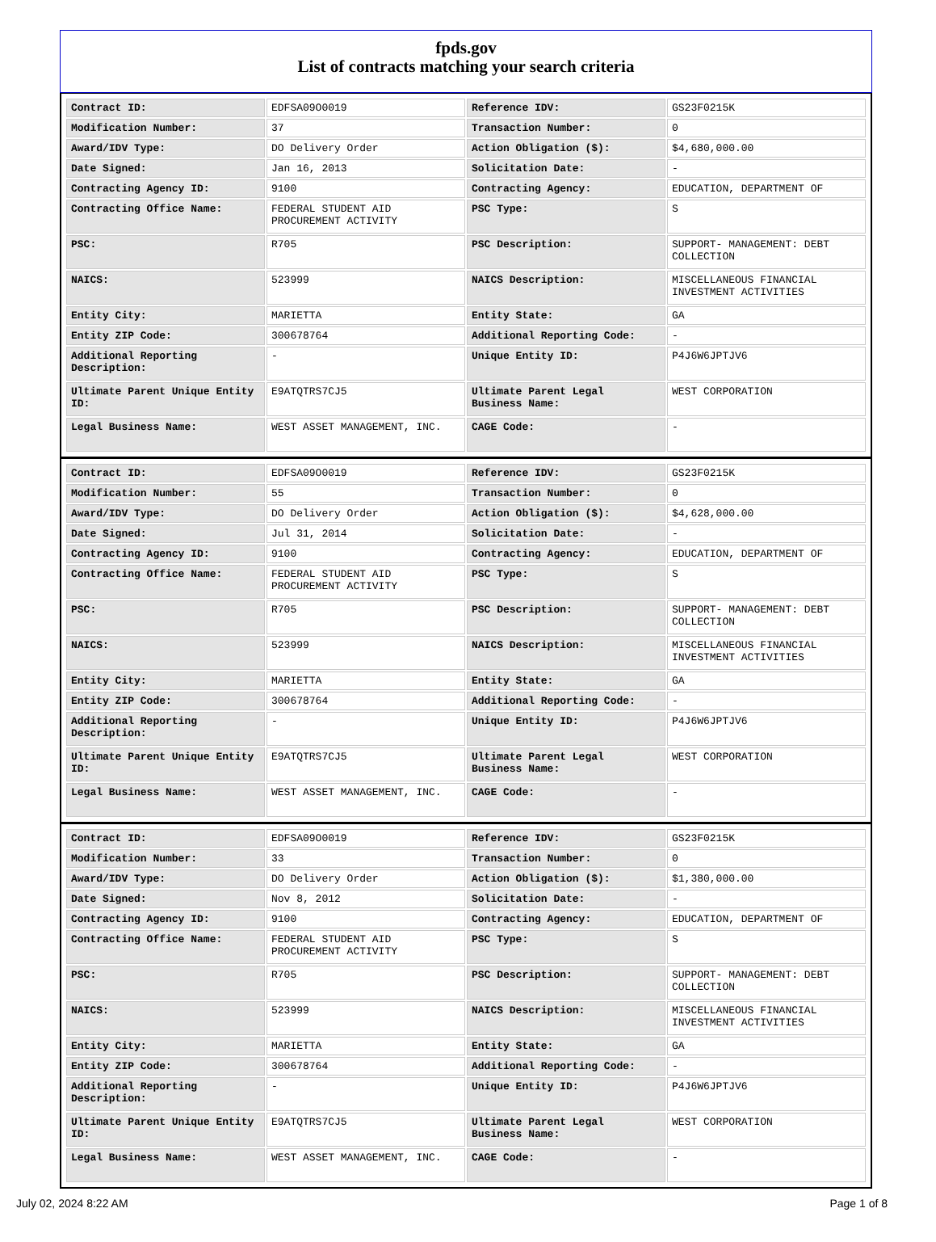fpds.gov
List of contracts matching your search criteria
| Contract ID: | EDFSA09O0019 | Reference IDV: | GS23F0215K |
| Modification Number: | 37 | Transaction Number: | 0 |
| Award/IDV Type: | DO Delivery Order | Action Obligation ($): | $4,680,000.00 |
| Date Signed: | Jan 16, 2013 | Solicitation Date: | - |
| Contracting Agency ID: | 9100 | Contracting Agency: | EDUCATION, DEPARTMENT OF |
| Contracting Office Name: | FEDERAL STUDENT AID PROCUREMENT ACTIVITY | PSC Type: | S |
| PSC: | R705 | PSC Description: | SUPPORT- MANAGEMENT: DEBT COLLECTION |
| NAICS: | 523999 | NAICS Description: | MISCELLANEOUS FINANCIAL INVESTMENT ACTIVITIES |
| Entity City: | MARIETTA | Entity State: | GA |
| Entity ZIP Code: | 300678764 | Additional Reporting Code: | - |
| Additional Reporting Description: | - | Unique Entity ID: | P4J6W6JPTJV6 |
| Ultimate Parent Unique Entity ID: | E9ATQTRS7CJ5 | Ultimate Parent Legal Business Name: | WEST CORPORATION |
| Legal Business Name: | WEST ASSET MANAGEMENT, INC. | CAGE Code: | - |
| Contract ID: | EDFSA09O0019 | Reference IDV: | GS23F0215K |
| Modification Number: | 55 | Transaction Number: | 0 |
| Award/IDV Type: | DO Delivery Order | Action Obligation ($): | $4,628,000.00 |
| Date Signed: | Jul 31, 2014 | Solicitation Date: | - |
| Contracting Agency ID: | 9100 | Contracting Agency: | EDUCATION, DEPARTMENT OF |
| Contracting Office Name: | FEDERAL STUDENT AID PROCUREMENT ACTIVITY | PSC Type: | S |
| PSC: | R705 | PSC Description: | SUPPORT- MANAGEMENT: DEBT COLLECTION |
| NAICS: | 523999 | NAICS Description: | MISCELLANEOUS FINANCIAL INVESTMENT ACTIVITIES |
| Entity City: | MARIETTA | Entity State: | GA |
| Entity ZIP Code: | 300678764 | Additional Reporting Code: | - |
| Additional Reporting Description: | - | Unique Entity ID: | P4J6W6JPTJV6 |
| Ultimate Parent Unique Entity ID: | E9ATQTRS7CJ5 | Ultimate Parent Legal Business Name: | WEST CORPORATION |
| Legal Business Name: | WEST ASSET MANAGEMENT, INC. | CAGE Code: | - |
| Contract ID: | EDFSA09O0019 | Reference IDV: | GS23F0215K |
| Modification Number: | 33 | Transaction Number: | 0 |
| Award/IDV Type: | DO Delivery Order | Action Obligation ($): | $1,380,000.00 |
| Date Signed: | Nov 8, 2012 | Solicitation Date: | - |
| Contracting Agency ID: | 9100 | Contracting Agency: | EDUCATION, DEPARTMENT OF |
| Contracting Office Name: | FEDERAL STUDENT AID PROCUREMENT ACTIVITY | PSC Type: | S |
| PSC: | R705 | PSC Description: | SUPPORT- MANAGEMENT: DEBT COLLECTION |
| NAICS: | 523999 | NAICS Description: | MISCELLANEOUS FINANCIAL INVESTMENT ACTIVITIES |
| Entity City: | MARIETTA | Entity State: | GA |
| Entity ZIP Code: | 300678764 | Additional Reporting Code: | - |
| Additional Reporting Description: | - | Unique Entity ID: | P4J6W6JPTJV6 |
| Ultimate Parent Unique Entity ID: | E9ATQTRS7CJ5 | Ultimate Parent Legal Business Name: | WEST CORPORATION |
| Legal Business Name: | WEST ASSET MANAGEMENT, INC. | CAGE Code: | - |
July 02, 2024 8:22 AM Page 1 of 8